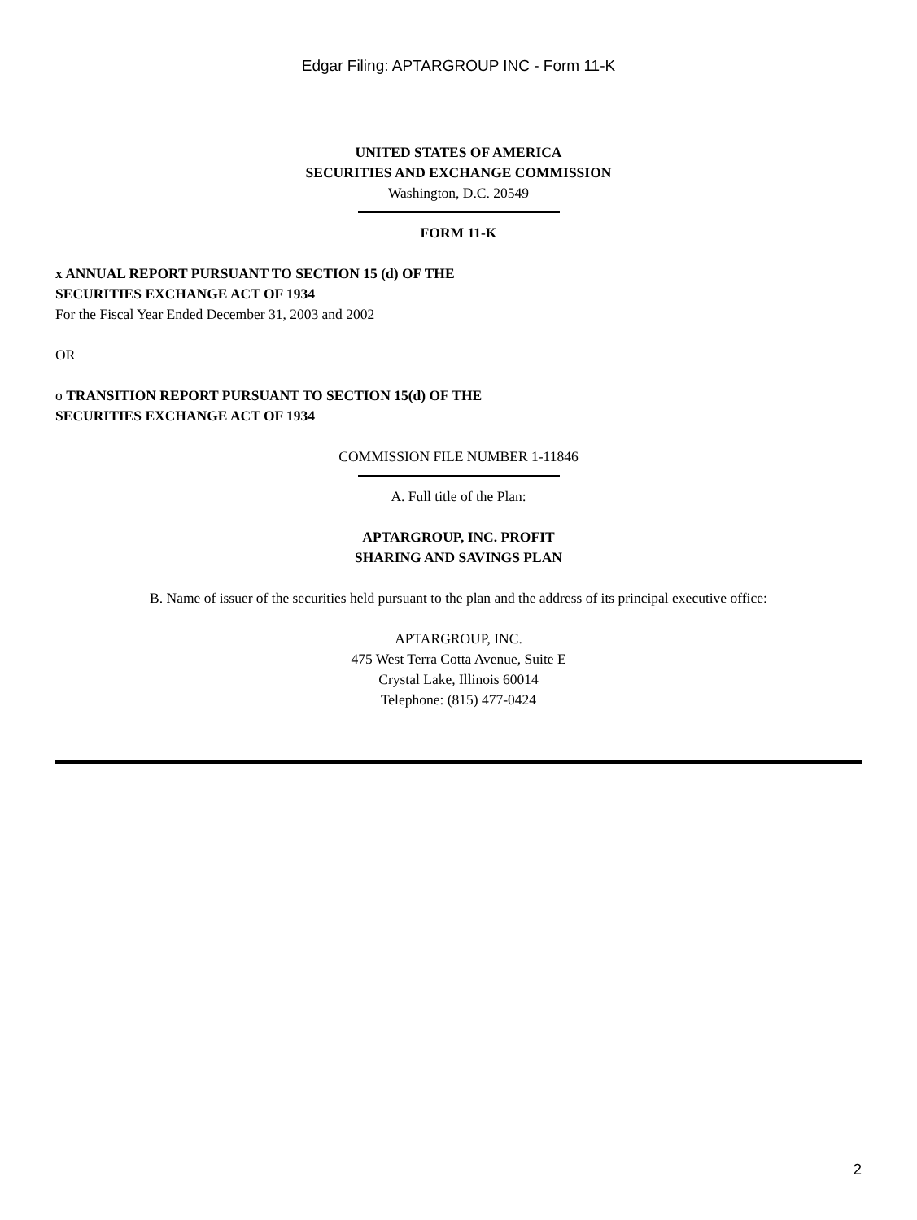Edgar Filing: APTARGROUP INC - Form 11-K
UNITED STATES OF AMERICA
SECURITIES AND EXCHANGE COMMISSION
Washington, D.C. 20549
FORM 11-K
x ANNUAL REPORT PURSUANT TO SECTION 15 (d) OF THE
SECURITIES EXCHANGE ACT OF 1934
For the Fiscal Year Ended December 31, 2003 and 2002
OR
o TRANSITION REPORT PURSUANT TO SECTION 15(d) OF THE
SECURITIES EXCHANGE ACT OF 1934
COMMISSION FILE NUMBER 1-11846
A. Full title of the Plan:
APTARGROUP, INC. PROFIT
SHARING AND SAVINGS PLAN
B. Name of issuer of the securities held pursuant to the plan and the address of its principal executive office:
APTARGROUP, INC.
475 West Terra Cotta Avenue, Suite E
Crystal Lake, Illinois 60014
Telephone: (815) 477-0424
2